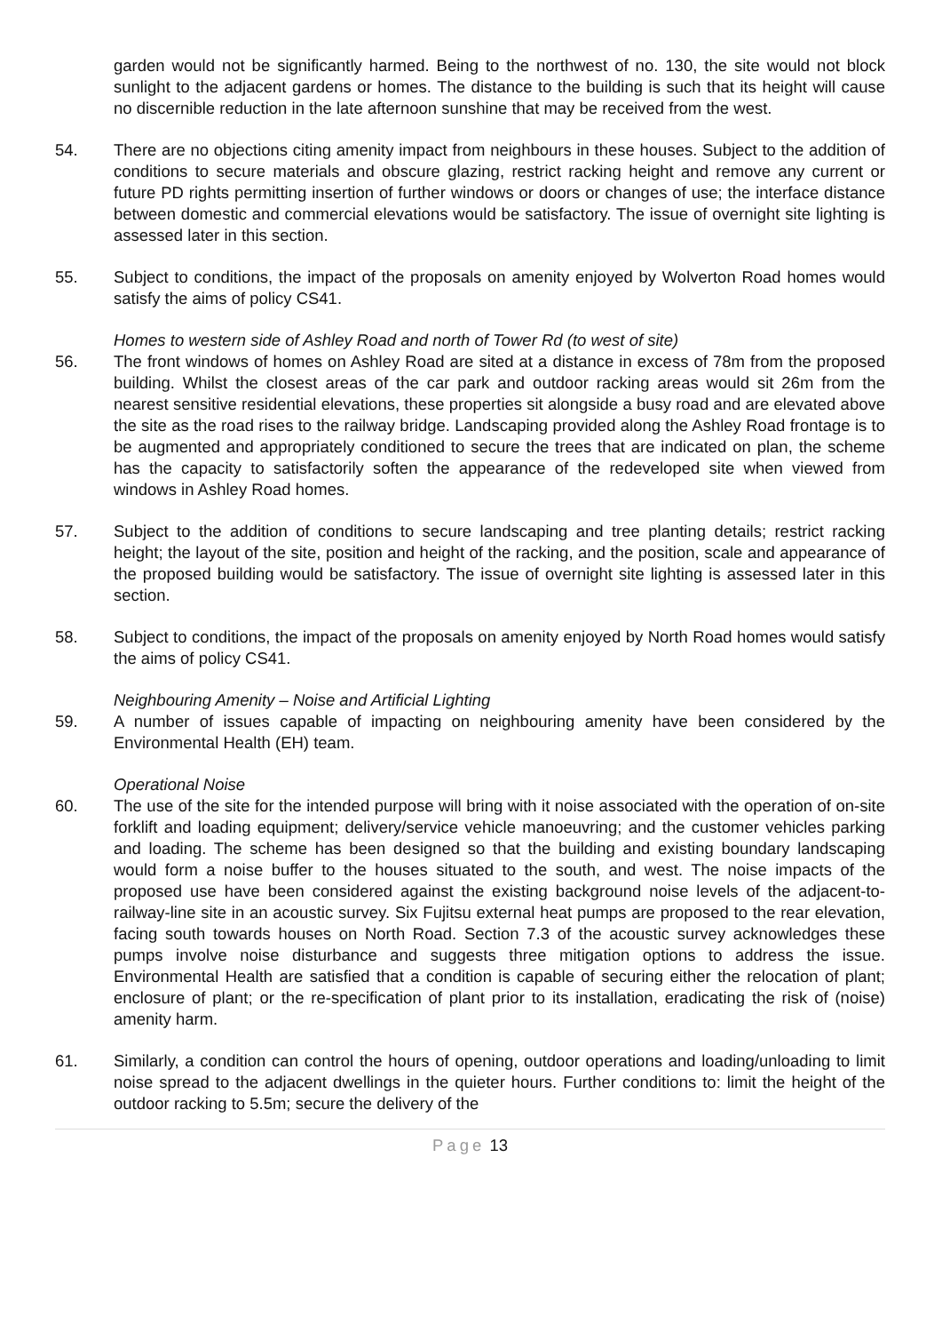garden would not be significantly harmed. Being to the northwest of no. 130, the site would not block sunlight to the adjacent gardens or homes. The distance to the building is such that its height will cause no discernible reduction in the late afternoon sunshine that may be received from the west.
54. There are no objections citing amenity impact from neighbours in these houses. Subject to the addition of conditions to secure materials and obscure glazing, restrict racking height and remove any current or future PD rights permitting insertion of further windows or doors or changes of use; the interface distance between domestic and commercial elevations would be satisfactory. The issue of overnight site lighting is assessed later in this section.
55. Subject to conditions, the impact of the proposals on amenity enjoyed by Wolverton Road homes would satisfy the aims of policy CS41.
Homes to western side of Ashley Road and north of Tower Rd (to west of site)
56. The front windows of homes on Ashley Road are sited at a distance in excess of 78m from the proposed building. Whilst the closest areas of the car park and outdoor racking areas would sit 26m from the nearest sensitive residential elevations, these properties sit alongside a busy road and are elevated above the site as the road rises to the railway bridge. Landscaping provided along the Ashley Road frontage is to be augmented and appropriately conditioned to secure the trees that are indicated on plan, the scheme has the capacity to satisfactorily soften the appearance of the redeveloped site when viewed from windows in Ashley Road homes.
57. Subject to the addition of conditions to secure landscaping and tree planting details; restrict racking height; the layout of the site, position and height of the racking, and the position, scale and appearance of the proposed building would be satisfactory. The issue of overnight site lighting is assessed later in this section.
58. Subject to conditions, the impact of the proposals on amenity enjoyed by North Road homes would satisfy the aims of policy CS41.
Neighbouring Amenity – Noise and Artificial Lighting
59. A number of issues capable of impacting on neighbouring amenity have been considered by the Environmental Health (EH) team.
Operational Noise
60. The use of the site for the intended purpose will bring with it noise associated with the operation of on-site forklift and loading equipment; delivery/service vehicle manoeuvring; and the customer vehicles parking and loading. The scheme has been designed so that the building and existing boundary landscaping would form a noise buffer to the houses situated to the south, and west. The noise impacts of the proposed use have been considered against the existing background noise levels of the adjacent-to-railway-line site in an acoustic survey. Six Fujitsu external heat pumps are proposed to the rear elevation, facing south towards houses on North Road. Section 7.3 of the acoustic survey acknowledges these pumps involve noise disturbance and suggests three mitigation options to address the issue. Environmental Health are satisfied that a condition is capable of securing either the relocation of plant; enclosure of plant; or the re-specification of plant prior to its installation, eradicating the risk of (noise) amenity harm.
61. Similarly, a condition can control the hours of opening, outdoor operations and loading/unloading to limit noise spread to the adjacent dwellings in the quieter hours. Further conditions to: limit the height of the outdoor racking to 5.5m; secure the delivery of the
Page 13